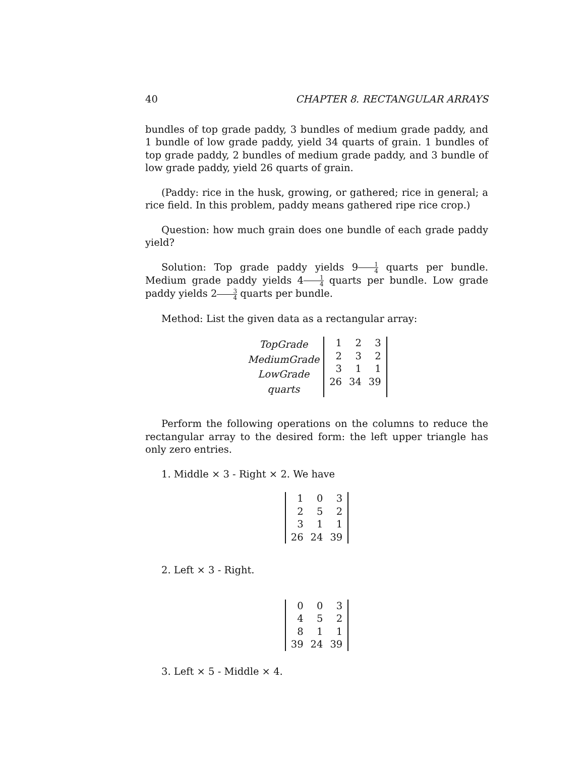40 CHAPTER 8. RECTANGULAR ARRAYS
bundles of top grade paddy, 3 bundles of medium grade paddy, and 1 bundle of low grade paddy, yield 34 quarts of grain. 1 bundles of top grade paddy, 2 bundles of medium grade paddy, and 3 bundle of low grade paddy, yield 26 quarts of grain.
(Paddy: rice in the husk, growing, or gathered; rice in general; a rice field. In this problem, paddy means gathered ripe rice crop.)
Question: how much grain does one bundle of each grade paddy yield?
Solution: Top grade paddy yields 91 4 quarts per bundle. Medium grade paddy yields 41 4 quarts per bundle. Low grade paddy yields 23 4 quarts per bundle.
Method: List the given data as a rectangular array:
| TopGrade |
| MediumGrade |
| LowGrade |
| quarts |
| 1 | 2 | 3 |
| 2 | 3 | 2 |
| 3 | 1 | 1 |
| 26 | 34 | 39 |
Perform the following operations on the columns to reduce the rectangular array to the desired form: the left upper triangle has only zero entries.
1. Middle × 3 - Right × 2. We have
| 1 | 0 | 3 |
| 2 | 5 | 2 |
| 3 | 1 | 1 |
| 26 | 24 | 39 |
2. Left × 3 - Right.
| 0 | 0 | 3 |
| 4 | 5 | 2 |
| 8 | 1 | 1 |
| 39 | 24 | 39 |
3. Left × 5 - Middle × 4.